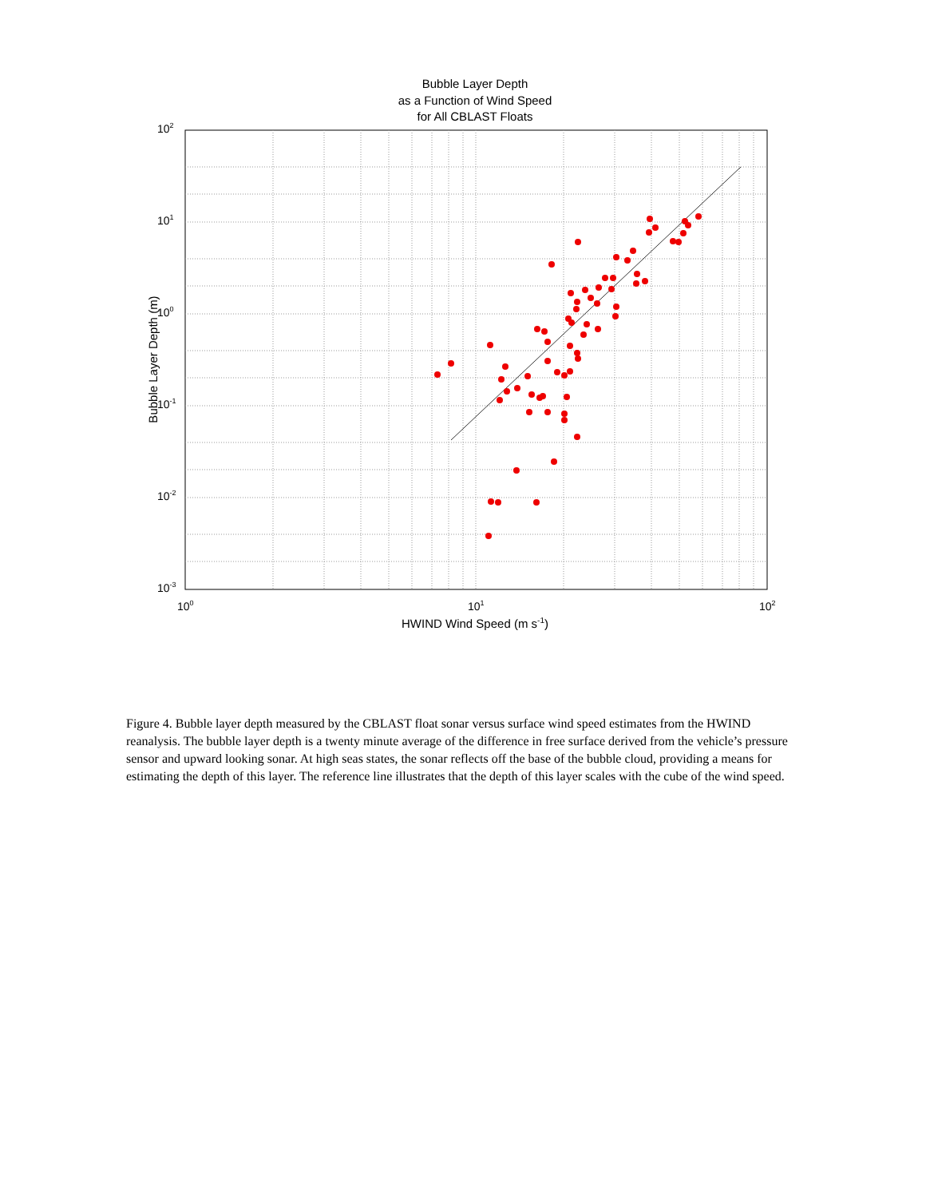Bubble Layer Depth
as a Function of Wind Speed
for All CBLAST Floats
102
101
100
10-1
10-2
10-3
100
101
102
HWIND Wind Speed (m s-1)
Bubble Layer Depth (m)
Figure 4. Bubble layer depth measured by the CBLAST float sonar versus surface wind speed estimates from the HWIND reanalysis. The bubble layer depth is a twenty minute average of the difference in free surface derived from the vehicle’s pressure sensor and upward looking sonar. At high seas states, the sonar reflects off the base of the bubble cloud, providing a means for estimating the depth of this layer. The reference line illustrates that the depth of this layer scales with the cube of the wind speed.